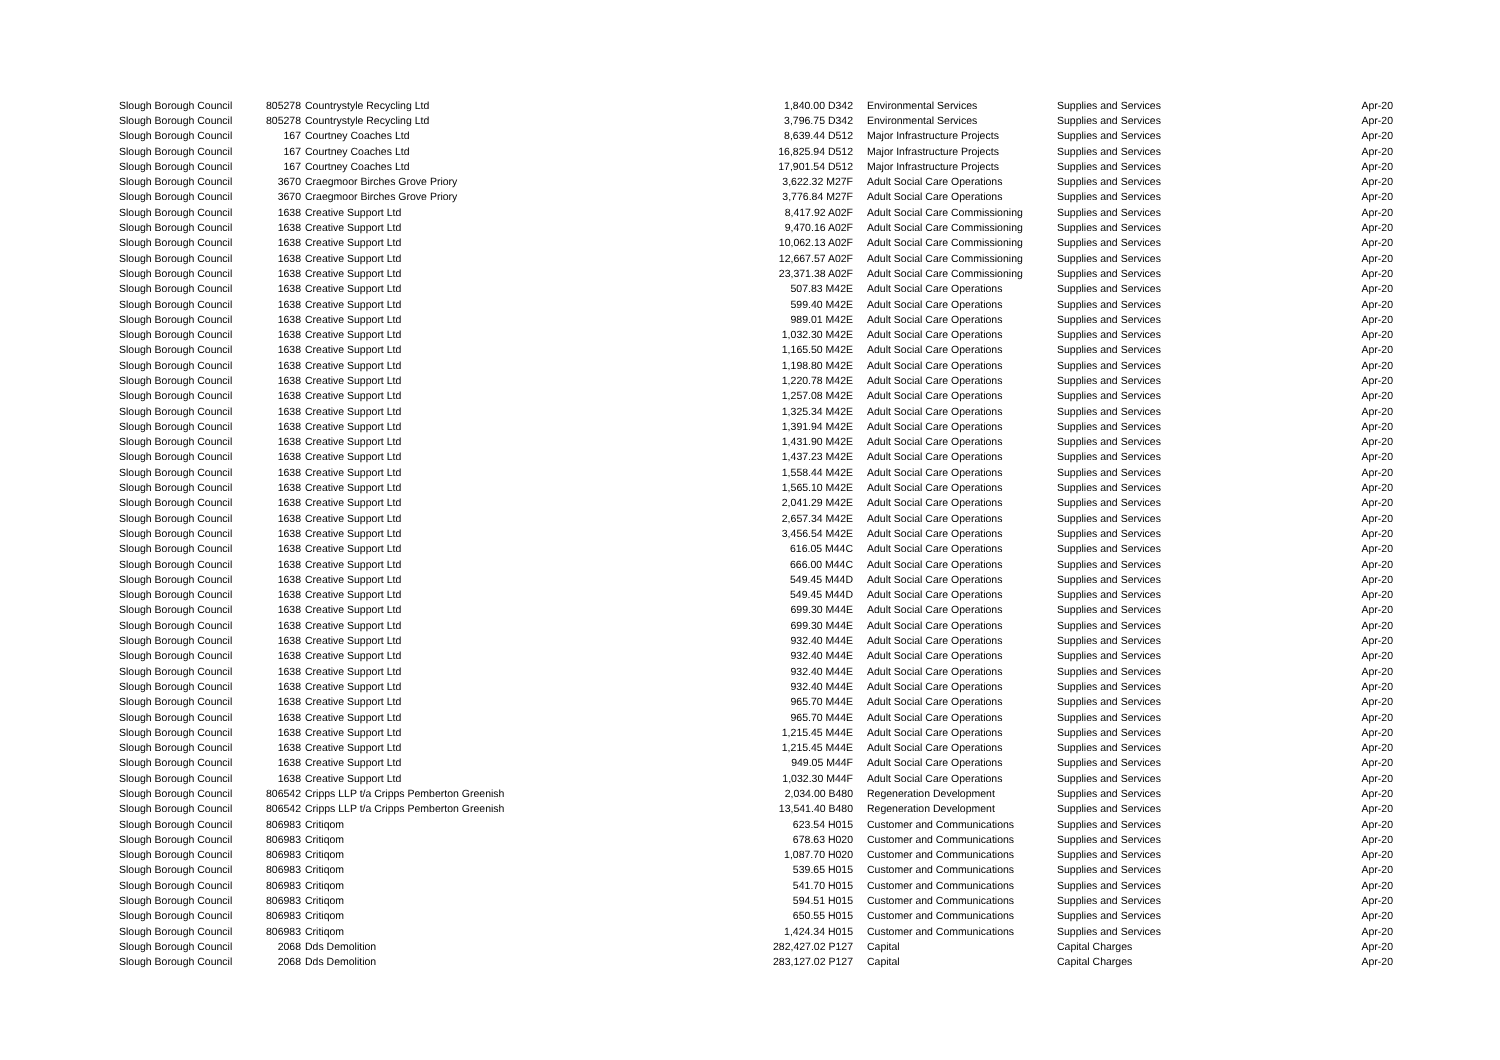| Slough Borough Council | 805278 | Countrystyle Recycling Ltd | 1,840.00 D342 | Environmental Services | Supplies and Services | Apr-20 |
| Slough Borough Council | 805278 | Countrystyle Recycling Ltd | 3,796.75 D342 | Environmental Services | Supplies and Services | Apr-20 |
| Slough Borough Council | 167 | Courtney Coaches Ltd | 8,639.44 D512 | Major Infrastructure Projects | Supplies and Services | Apr-20 |
| Slough Borough Council | 167 | Courtney Coaches Ltd | 16,825.94 D512 | Major Infrastructure Projects | Supplies and Services | Apr-20 |
| Slough Borough Council | 167 | Courtney Coaches Ltd | 17,901.54 D512 | Major Infrastructure Projects | Supplies and Services | Apr-20 |
| Slough Borough Council | 3670 | Craegmoor Birches Grove Priory | 3,622.32 M27F | Adult Social Care Operations | Supplies and Services | Apr-20 |
| Slough Borough Council | 3670 | Craegmoor Birches Grove Priory | 3,776.84 M27F | Adult Social Care Operations | Supplies and Services | Apr-20 |
| Slough Borough Council | 1638 | Creative Support Ltd | 8,417.92 A02F | Adult Social Care Commissioning | Supplies and Services | Apr-20 |
| Slough Borough Council | 1638 | Creative Support Ltd | 9,470.16 A02F | Adult Social Care Commissioning | Supplies and Services | Apr-20 |
| Slough Borough Council | 1638 | Creative Support Ltd | 10,062.13 A02F | Adult Social Care Commissioning | Supplies and Services | Apr-20 |
| Slough Borough Council | 1638 | Creative Support Ltd | 12,667.57 A02F | Adult Social Care Commissioning | Supplies and Services | Apr-20 |
| Slough Borough Council | 1638 | Creative Support Ltd | 23,371.38 A02F | Adult Social Care Commissioning | Supplies and Services | Apr-20 |
| Slough Borough Council | 1638 | Creative Support Ltd | 507.83 M42E | Adult Social Care Operations | Supplies and Services | Apr-20 |
| Slough Borough Council | 1638 | Creative Support Ltd | 599.40 M42E | Adult Social Care Operations | Supplies and Services | Apr-20 |
| Slough Borough Council | 1638 | Creative Support Ltd | 989.01 M42E | Adult Social Care Operations | Supplies and Services | Apr-20 |
| Slough Borough Council | 1638 | Creative Support Ltd | 1,032.30 M42E | Adult Social Care Operations | Supplies and Services | Apr-20 |
| Slough Borough Council | 1638 | Creative Support Ltd | 1,165.50 M42E | Adult Social Care Operations | Supplies and Services | Apr-20 |
| Slough Borough Council | 1638 | Creative Support Ltd | 1,198.80 M42E | Adult Social Care Operations | Supplies and Services | Apr-20 |
| Slough Borough Council | 1638 | Creative Support Ltd | 1,220.78 M42E | Adult Social Care Operations | Supplies and Services | Apr-20 |
| Slough Borough Council | 1638 | Creative Support Ltd | 1,257.08 M42E | Adult Social Care Operations | Supplies and Services | Apr-20 |
| Slough Borough Council | 1638 | Creative Support Ltd | 1,325.34 M42E | Adult Social Care Operations | Supplies and Services | Apr-20 |
| Slough Borough Council | 1638 | Creative Support Ltd | 1,391.94 M42E | Adult Social Care Operations | Supplies and Services | Apr-20 |
| Slough Borough Council | 1638 | Creative Support Ltd | 1,431.90 M42E | Adult Social Care Operations | Supplies and Services | Apr-20 |
| Slough Borough Council | 1638 | Creative Support Ltd | 1,437.23 M42E | Adult Social Care Operations | Supplies and Services | Apr-20 |
| Slough Borough Council | 1638 | Creative Support Ltd | 1,558.44 M42E | Adult Social Care Operations | Supplies and Services | Apr-20 |
| Slough Borough Council | 1638 | Creative Support Ltd | 1,565.10 M42E | Adult Social Care Operations | Supplies and Services | Apr-20 |
| Slough Borough Council | 1638 | Creative Support Ltd | 2,041.29 M42E | Adult Social Care Operations | Supplies and Services | Apr-20 |
| Slough Borough Council | 1638 | Creative Support Ltd | 2,657.34 M42E | Adult Social Care Operations | Supplies and Services | Apr-20 |
| Slough Borough Council | 1638 | Creative Support Ltd | 3,456.54 M42E | Adult Social Care Operations | Supplies and Services | Apr-20 |
| Slough Borough Council | 1638 | Creative Support Ltd | 616.05 M44C | Adult Social Care Operations | Supplies and Services | Apr-20 |
| Slough Borough Council | 1638 | Creative Support Ltd | 666.00 M44C | Adult Social Care Operations | Supplies and Services | Apr-20 |
| Slough Borough Council | 1638 | Creative Support Ltd | 549.45 M44D | Adult Social Care Operations | Supplies and Services | Apr-20 |
| Slough Borough Council | 1638 | Creative Support Ltd | 549.45 M44D | Adult Social Care Operations | Supplies and Services | Apr-20 |
| Slough Borough Council | 1638 | Creative Support Ltd | 699.30 M44E | Adult Social Care Operations | Supplies and Services | Apr-20 |
| Slough Borough Council | 1638 | Creative Support Ltd | 699.30 M44E | Adult Social Care Operations | Supplies and Services | Apr-20 |
| Slough Borough Council | 1638 | Creative Support Ltd | 932.40 M44E | Adult Social Care Operations | Supplies and Services | Apr-20 |
| Slough Borough Council | 1638 | Creative Support Ltd | 932.40 M44E | Adult Social Care Operations | Supplies and Services | Apr-20 |
| Slough Borough Council | 1638 | Creative Support Ltd | 932.40 M44E | Adult Social Care Operations | Supplies and Services | Apr-20 |
| Slough Borough Council | 1638 | Creative Support Ltd | 932.40 M44E | Adult Social Care Operations | Supplies and Services | Apr-20 |
| Slough Borough Council | 1638 | Creative Support Ltd | 965.70 M44E | Adult Social Care Operations | Supplies and Services | Apr-20 |
| Slough Borough Council | 1638 | Creative Support Ltd | 965.70 M44E | Adult Social Care Operations | Supplies and Services | Apr-20 |
| Slough Borough Council | 1638 | Creative Support Ltd | 1,215.45 M44E | Adult Social Care Operations | Supplies and Services | Apr-20 |
| Slough Borough Council | 1638 | Creative Support Ltd | 1,215.45 M44E | Adult Social Care Operations | Supplies and Services | Apr-20 |
| Slough Borough Council | 1638 | Creative Support Ltd | 949.05 M44F | Adult Social Care Operations | Supplies and Services | Apr-20 |
| Slough Borough Council | 1638 | Creative Support Ltd | 1,032.30 M44F | Adult Social Care Operations | Supplies and Services | Apr-20 |
| Slough Borough Council | 806542 | Cripps LLP t/a Cripps Pemberton Greenish | 2,034.00 B480 | Regeneration Development | Supplies and Services | Apr-20 |
| Slough Borough Council | 806542 | Cripps LLP t/a Cripps Pemberton Greenish | 13,541.40 B480 | Regeneration Development | Supplies and Services | Apr-20 |
| Slough Borough Council | 806983 | Critiqom | 623.54 H015 | Customer and Communications | Supplies and Services | Apr-20 |
| Slough Borough Council | 806983 | Critiqom | 678.63 H020 | Customer and Communications | Supplies and Services | Apr-20 |
| Slough Borough Council | 806983 | Critiqom | 1,087.70 H020 | Customer and Communications | Supplies and Services | Apr-20 |
| Slough Borough Council | 806983 | Critiqom | 539.65 H015 | Customer and Communications | Supplies and Services | Apr-20 |
| Slough Borough Council | 806983 | Critiqom | 541.70 H015 | Customer and Communications | Supplies and Services | Apr-20 |
| Slough Borough Council | 806983 | Critiqom | 594.51 H015 | Customer and Communications | Supplies and Services | Apr-20 |
| Slough Borough Council | 806983 | Critiqom | 650.55 H015 | Customer and Communications | Supplies and Services | Apr-20 |
| Slough Borough Council | 806983 | Critiqom | 1,424.34 H015 | Customer and Communications | Supplies and Services | Apr-20 |
| Slough Borough Council | 2068 | Dds Demolition | 282,427.02 P127 | Capital | Capital Charges | Apr-20 |
| Slough Borough Council | 2068 | Dds Demolition | 283,127.02 P127 | Capital | Capital Charges | Apr-20 |